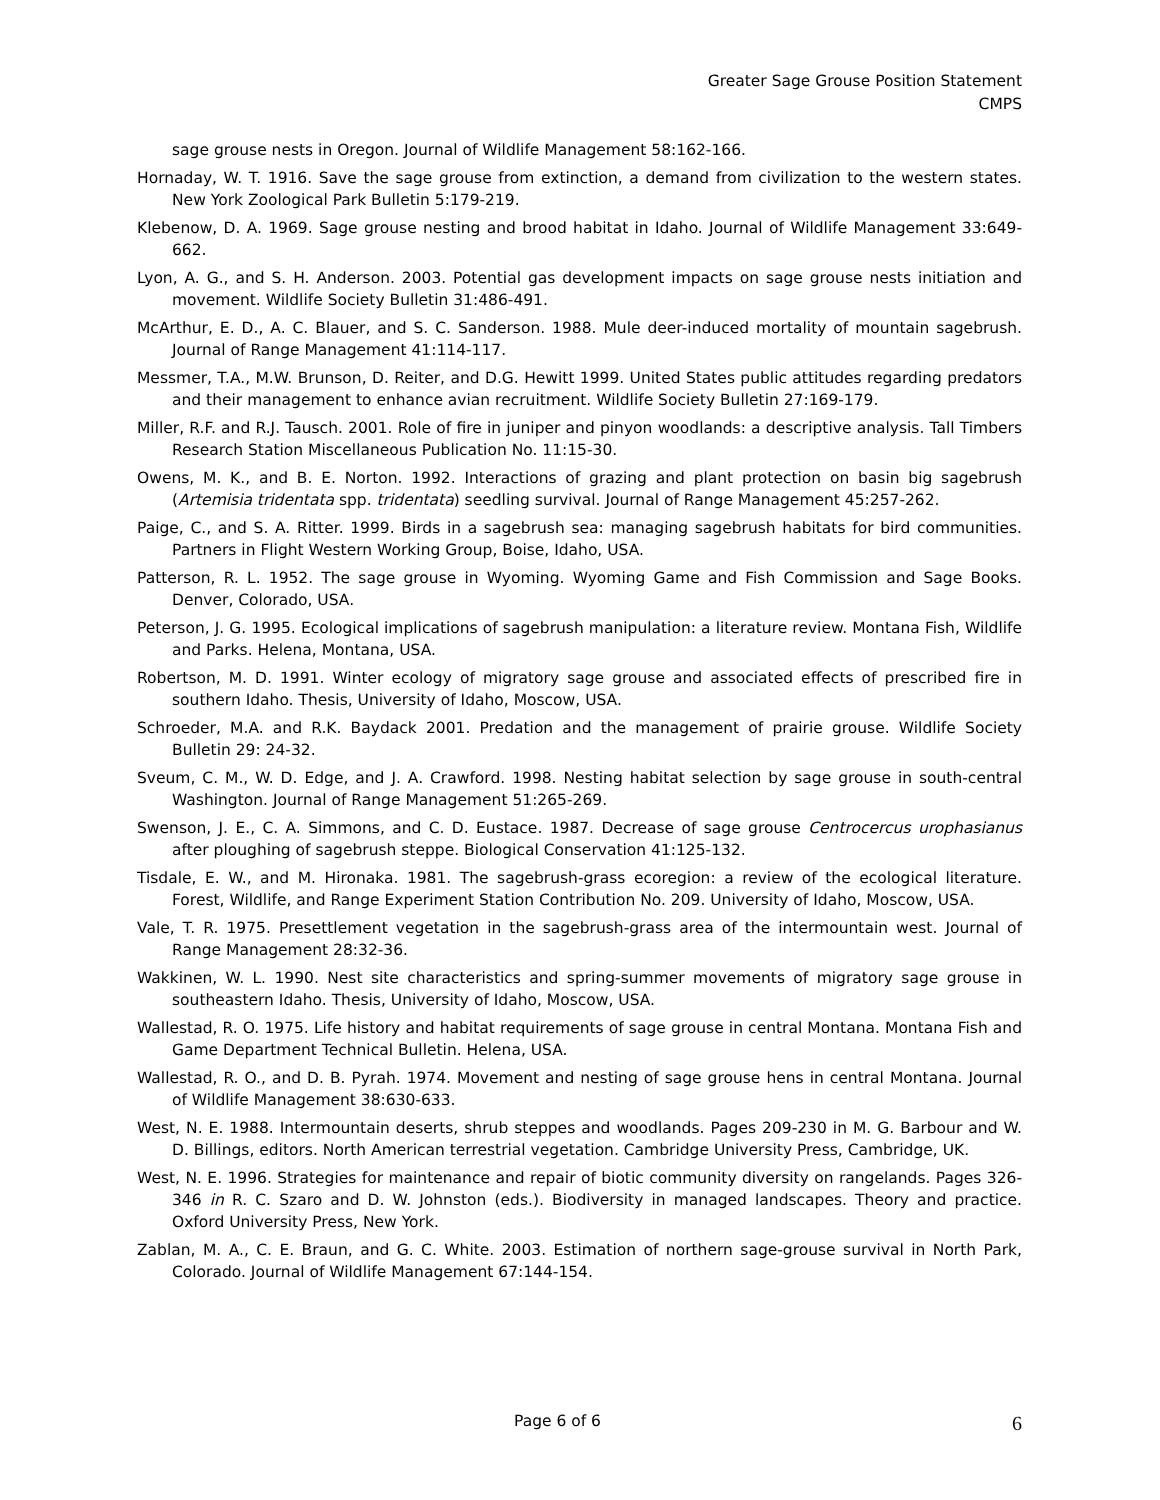Greater Sage Grouse Position Statement
CMPS
sage grouse nests in Oregon. Journal of Wildlife Management 58:162-166.
Hornaday, W. T. 1916. Save the sage grouse from extinction, a demand from civilization to the western states. New York Zoological Park Bulletin 5:179-219.
Klebenow, D. A. 1969. Sage grouse nesting and brood habitat in Idaho. Journal of Wildlife Management 33:649-662.
Lyon, A. G., and S. H. Anderson. 2003. Potential gas development impacts on sage grouse nests initiation and movement. Wildlife Society Bulletin 31:486-491.
McArthur, E. D., A. C. Blauer, and S. C. Sanderson. 1988. Mule deer-induced mortality of mountain sagebrush. Journal of Range Management 41:114-117.
Messmer, T.A., M.W. Brunson, D. Reiter, and D.G. Hewitt 1999. United States public attitudes regarding predators and their management to enhance avian recruitment. Wildlife Society Bulletin 27:169-179.
Miller, R.F. and R.J. Tausch. 2001. Role of fire in juniper and pinyon woodlands: a descriptive analysis. Tall Timbers Research Station Miscellaneous Publication No. 11:15-30.
Owens, M. K., and B. E. Norton. 1992. Interactions of grazing and plant protection on basin big sagebrush (Artemisia tridentata spp. tridentata) seedling survival. Journal of Range Management 45:257-262.
Paige, C., and S. A. Ritter. 1999. Birds in a sagebrush sea: managing sagebrush habitats for bird communities. Partners in Flight Western Working Group, Boise, Idaho, USA.
Patterson, R. L. 1952. The sage grouse in Wyoming. Wyoming Game and Fish Commission and Sage Books. Denver, Colorado, USA.
Peterson, J. G. 1995. Ecological implications of sagebrush manipulation: a literature review. Montana Fish, Wildlife and Parks. Helena, Montana, USA.
Robertson, M. D. 1991. Winter ecology of migratory sage grouse and associated effects of prescribed fire in southern Idaho. Thesis, University of Idaho, Moscow, USA.
Schroeder, M.A. and R.K. Baydack 2001. Predation and the management of prairie grouse. Wildlife Society Bulletin 29: 24-32.
Sveum, C. M., W. D. Edge, and J. A. Crawford. 1998. Nesting habitat selection by sage grouse in south-central Washington. Journal of Range Management 51:265-269.
Swenson, J. E., C. A. Simmons, and C. D. Eustace. 1987. Decrease of sage grouse Centrocercus urophasianus after ploughing of sagebrush steppe. Biological Conservation 41:125-132.
Tisdale, E. W., and M. Hironaka. 1981. The sagebrush-grass ecoregion: a review of the ecological literature. Forest, Wildlife, and Range Experiment Station Contribution No. 209. University of Idaho, Moscow, USA.
Vale, T. R. 1975. Presettlement vegetation in the sagebrush-grass area of the intermountain west. Journal of Range Management 28:32-36.
Wakkinen, W. L. 1990. Nest site characteristics and spring-summer movements of migratory sage grouse in southeastern Idaho. Thesis, University of Idaho, Moscow, USA.
Wallestad, R. O. 1975. Life history and habitat requirements of sage grouse in central Montana. Montana Fish and Game Department Technical Bulletin. Helena, USA.
Wallestad, R. O., and D. B. Pyrah. 1974. Movement and nesting of sage grouse hens in central Montana. Journal of Wildlife Management 38:630-633.
West, N. E. 1988. Intermountain deserts, shrub steppes and woodlands. Pages 209-230 in M. G. Barbour and W. D. Billings, editors. North American terrestrial vegetation. Cambridge University Press, Cambridge, UK.
West, N. E. 1996. Strategies for maintenance and repair of biotic community diversity on rangelands. Pages 326-346 in R. C. Szaro and D. W. Johnston (eds.). Biodiversity in managed landscapes. Theory and practice. Oxford University Press, New York.
Zablan, M. A., C. E. Braun, and G. C. White. 2003. Estimation of northern sage-grouse survival in North Park, Colorado. Journal of Wildlife Management 67:144-154.
Page 6 of 6 6